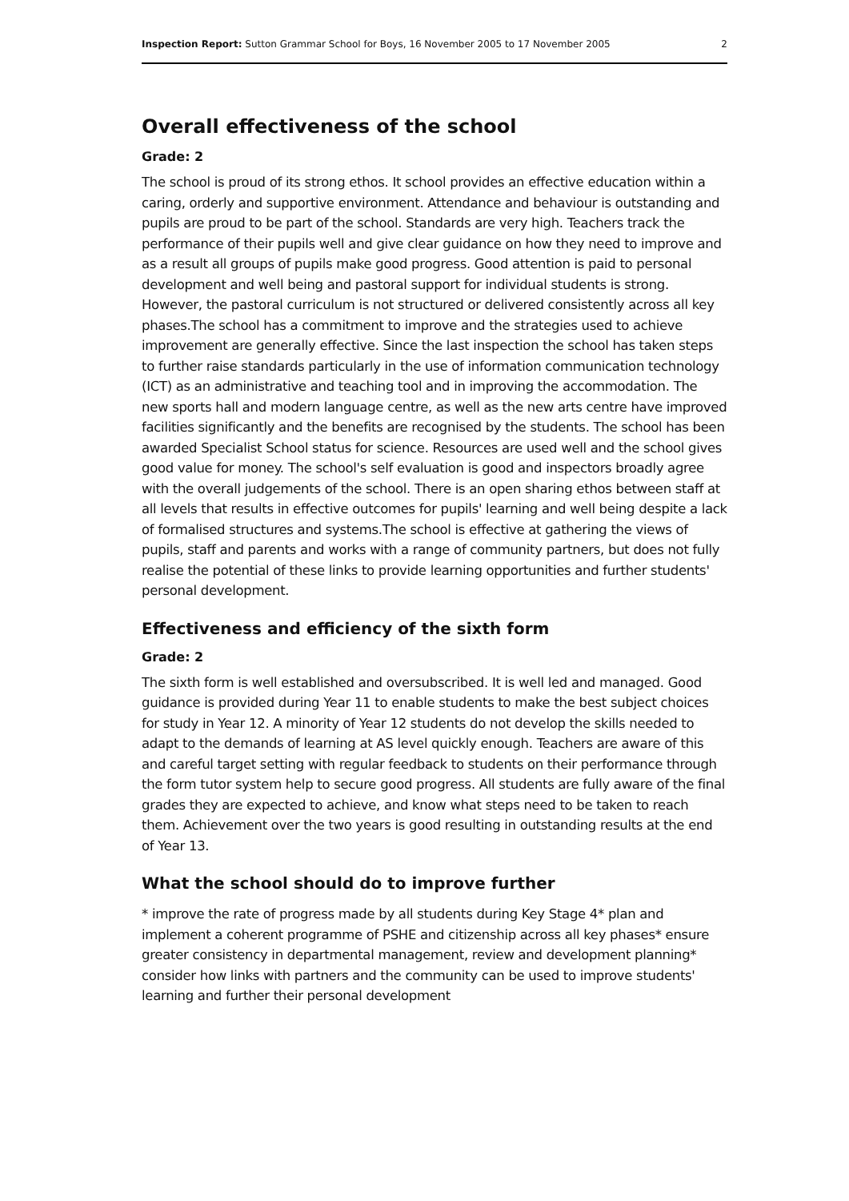Inspection Report: Sutton Grammar School for Boys, 16 November 2005 to 17 November 2005 2
Overall effectiveness of the school
Grade: 2
The school is proud of its strong ethos. It school provides an effective education within a caring, orderly and supportive environment. Attendance and behaviour is outstanding and pupils are proud to be part of the school. Standards are very high. Teachers track the performance of their pupils well and give clear guidance on how they need to improve and as a result all groups of pupils make good progress. Good attention is paid to personal development and well being and pastoral support for individual students is strong. However, the pastoral curriculum is not structured or delivered consistently across all key phases.The school has a commitment to improve and the strategies used to achieve improvement are generally effective. Since the last inspection the school has taken steps to further raise standards particularly in the use of information communication technology (ICT) as an administrative and teaching tool and in improving the accommodation. The new sports hall and modern language centre, as well as the new arts centre have improved facilities significantly and the benefits are recognised by the students. The school has been awarded Specialist School status for science. Resources are used well and the school gives good value for money. The school's self evaluation is good and inspectors broadly agree with the overall judgements of the school. There is an open sharing ethos between staff at all levels that results in effective outcomes for pupils' learning and well being despite a lack of formalised structures and systems.The school is effective at gathering the views of pupils, staff and parents and works with a range of community partners, but does not fully realise the potential of these links to provide learning opportunities and further students' personal development.
Effectiveness and efficiency of the sixth form
Grade: 2
The sixth form is well established and oversubscribed. It is well led and managed. Good guidance is provided during Year 11 to enable students to make the best subject choices for study in Year 12. A minority of Year 12 students do not develop the skills needed to adapt to the demands of learning at AS level quickly enough. Teachers are aware of this and careful target setting with regular feedback to students on their performance through the form tutor system help to secure good progress. All students are fully aware of the final grades they are expected to achieve, and know what steps need to be taken to reach them. Achievement over the two years is good resulting in outstanding results at the end of Year 13.
What the school should do to improve further
* improve the rate of progress made by all students during Key Stage 4* plan and implement a coherent programme of PSHE and citizenship across all key phases* ensure greater consistency in departmental management, review and development planning* consider how links with partners and the community can be used to improve students' learning and further their personal development